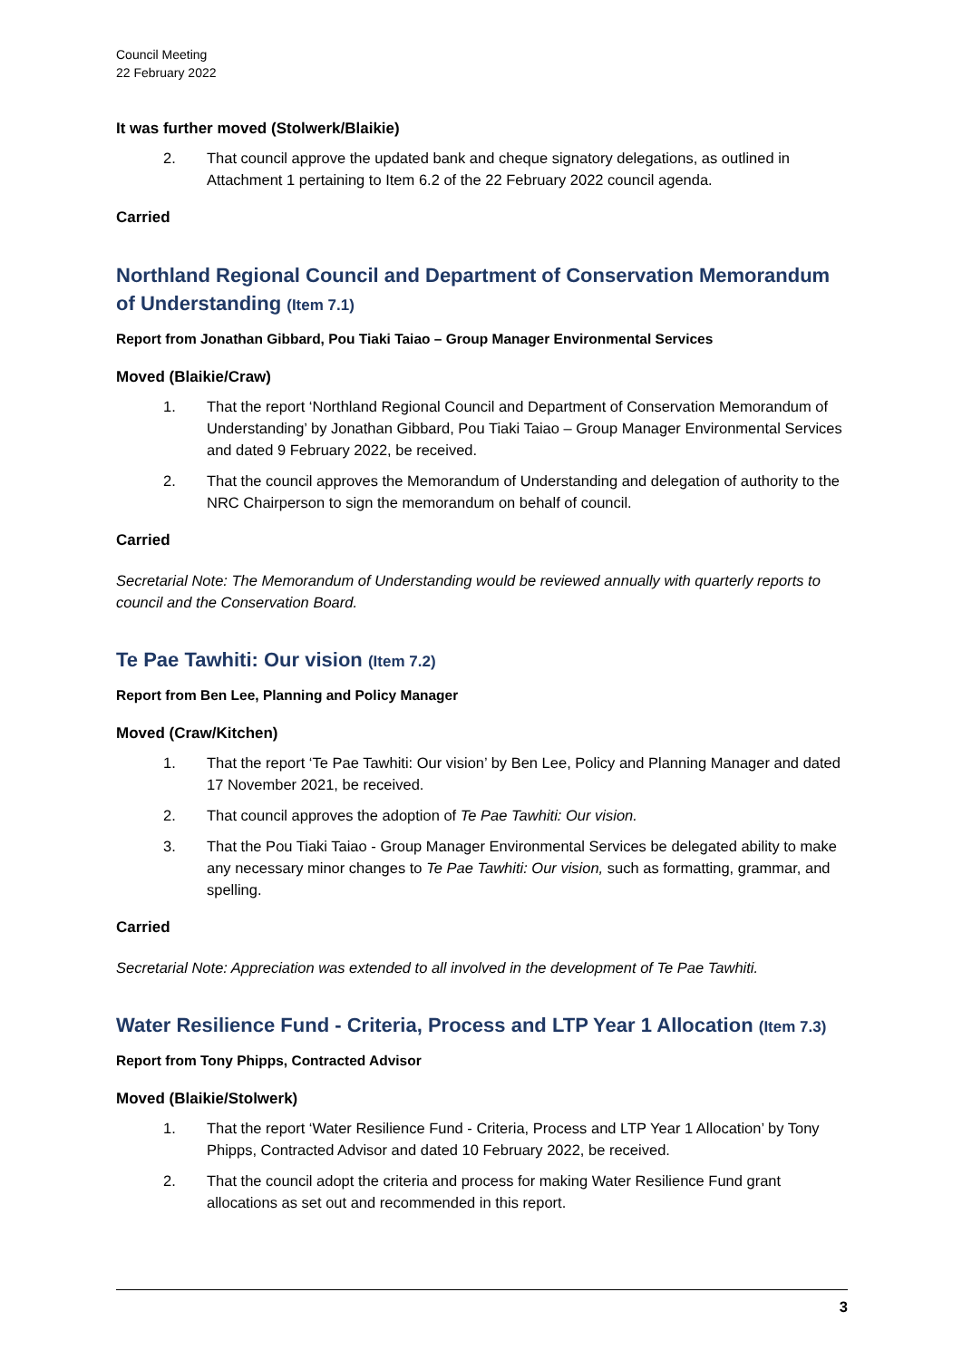Council Meeting
22 February 2022
It was further moved (Stolwerk/Blaikie)
2. That council approve the updated bank and cheque signatory delegations, as outlined in Attachment 1 pertaining to Item 6.2 of the 22 February 2022 council agenda.
Carried
Northland Regional Council and Department of Conservation Memorandum of Understanding (Item 7.1)
Report from Jonathan Gibbard, Pou Tiaki Taiao – Group Manager Environmental Services
Moved (Blaikie/Craw)
1. That the report ‘Northland Regional Council and Department of Conservation Memorandum of Understanding’ by Jonathan Gibbard, Pou Tiaki Taiao – Group Manager Environmental Services and dated 9 February 2022, be received.
2. That the council approves the Memorandum of Understanding and delegation of authority to the NRC Chairperson to sign the memorandum on behalf of council.
Carried
Secretarial Note: The Memorandum of Understanding would be reviewed annually with quarterly reports to council and the Conservation Board.
Te Pae Tawhiti: Our vision (Item 7.2)
Report from Ben Lee, Planning and Policy Manager
Moved (Craw/Kitchen)
1. That the report ‘Te Pae Tawhiti: Our vision’ by Ben Lee, Policy and Planning Manager and dated 17 November 2021, be received.
2. That council approves the adoption of Te Pae Tawhiti: Our vision.
3. That the Pou Tiaki Taiao - Group Manager Environmental Services be delegated ability to make any necessary minor changes to Te Pae Tawhiti: Our vision, such as formatting, grammar, and spelling.
Carried
Secretarial Note: Appreciation was extended to all involved in the development of Te Pae Tawhiti.
Water Resilience Fund - Criteria, Process and LTP Year 1 Allocation (Item 7.3)
Report from Tony Phipps, Contracted Advisor
Moved (Blaikie/Stolwerk)
1. That the report ‘Water Resilience Fund - Criteria, Process and LTP Year 1 Allocation’ by Tony Phipps, Contracted Advisor and dated 10 February 2022, be received.
2. That the council adopt the criteria and process for making Water Resilience Fund grant allocations as set out and recommended in this report.
3